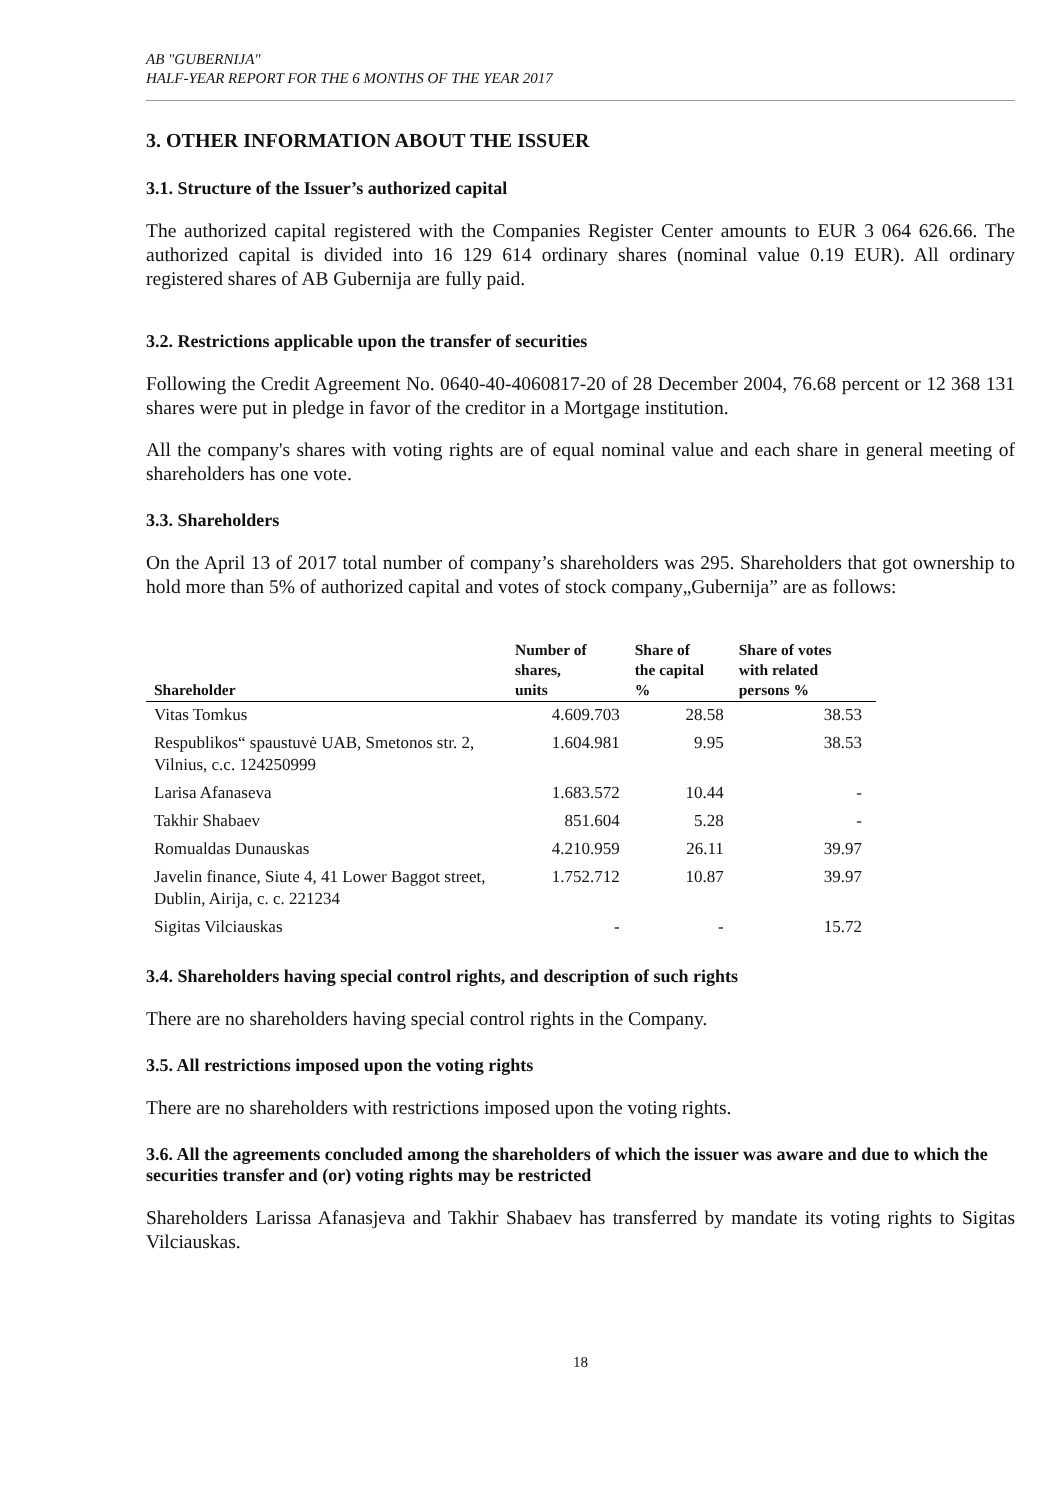AB "GUBERNIJA"
HALF-YEAR REPORT FOR THE 6 MONTHS OF THE YEAR 2017
3. OTHER INFORMATION ABOUT THE ISSUER
3.1. Structure of the Issuer’s authorized capital
The authorized capital registered with the Companies Register Center amounts to EUR 3 064 626.66. The authorized capital is divided into 16 129 614 ordinary shares (nominal value 0.19 EUR). All ordinary registered shares of AB Gubernija are fully paid.
3.2. Restrictions applicable upon the transfer of securities
Following the Credit Agreement No. 0640-40-4060817-20 of 28 December 2004, 76.68 percent or 12 368 131 shares were put in pledge in favor of the creditor in a Mortgage institution.
All the company's shares with voting rights are of equal nominal value and each share in general meeting of shareholders has one vote.
3.3. Shareholders
On the April 13 of 2017 total number of company’s shareholders was 295. Shareholders that got ownership to hold more than 5% of authorized capital and votes of stock company„Gubernija” are as follows:
| Shareholder | Number of shares, units | Share of the capital % | Share of votes with related persons % |
| --- | --- | --- | --- |
| Vitas Tomkus | 4.609.703 | 28.58 | 38.53 |
| Respublikos“ spaustuvė UAB, Smetonos str. 2, Vilnius, c.c. 124250999 | 1.604.981 | 9.95 | 38.53 |
| Larisa Afanaseva | 1.683.572 | 10.44 | - |
| Takhir Shabaev | 851.604 | 5.28 | - |
| Romualdas Dunauskas | 4.210.959 | 26.11 | 39.97 |
| Javelin finance, Siute 4, 41 Lower Baggot street, Dublin, Airija, c. c. 221234 | 1.752.712 | 10.87 | 39.97 |
| Sigitas Vilciauskas | - | - | 15.72 |
3.4. Shareholders having special control rights, and description of such rights
There are no shareholders having special control rights in the Company.
3.5. All restrictions imposed upon the voting rights
There are no shareholders with restrictions imposed upon the voting rights.
3.6. All the agreements concluded among the shareholders of which the issuer was aware and due to which the securities transfer and (or) voting rights may be restricted
Shareholders Larissa Afanasjeva and Takhir Shabaev has transferred by mandate its voting rights to Sigitas Vilciauskas.
18